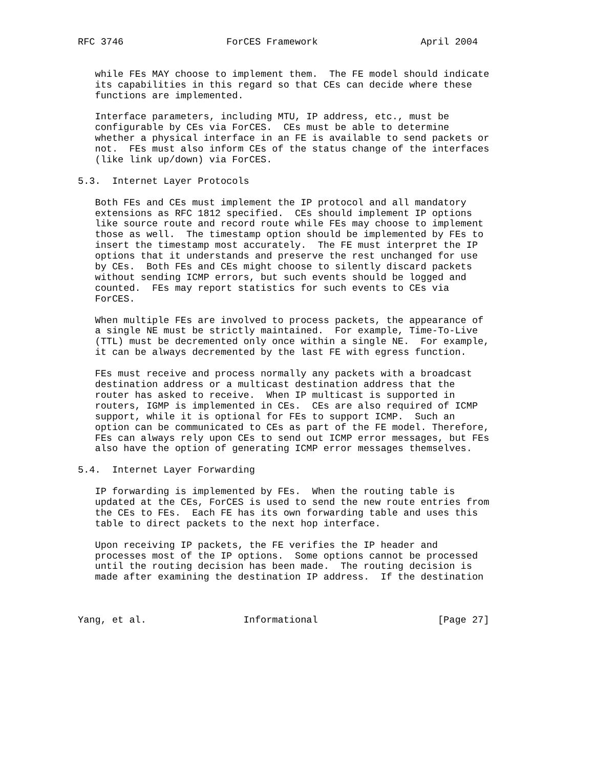RFC 3746                  ForCES Framework                  April 2004


   while FEs MAY choose to implement them.  The FE model should indicate
   its capabilities in this regard so that CEs can decide where these
   functions are implemented.

   Interface parameters, including MTU, IP address, etc., must be
   configurable by CEs via ForCES.  CEs must be able to determine
   whether a physical interface in an FE is available to send packets or
   not.  FEs must also inform CEs of the status change of the interfaces
   (like link up/down) via ForCES.

5.3.  Internet Layer Protocols

   Both FEs and CEs must implement the IP protocol and all mandatory
   extensions as RFC 1812 specified.  CEs should implement IP options
   like source route and record route while FEs may choose to implement
   those as well.  The timestamp option should be implemented by FEs to
   insert the timestamp most accurately.  The FE must interpret the IP
   options that it understands and preserve the rest unchanged for use
   by CEs.  Both FEs and CEs might choose to silently discard packets
   without sending ICMP errors, but such events should be logged and
   counted.  FEs may report statistics for such events to CEs via
   ForCES.

   When multiple FEs are involved to process packets, the appearance of
   a single NE must be strictly maintained.  For example, Time-To-Live
   (TTL) must be decremented only once within a single NE.  For example,
   it can be always decremented by the last FE with egress function.

   FEs must receive and process normally any packets with a broadcast
   destination address or a multicast destination address that the
   router has asked to receive.  When IP multicast is supported in
   routers, IGMP is implemented in CEs.  CEs are also required of ICMP
   support, while it is optional for FEs to support ICMP.  Such an
   option can be communicated to CEs as part of the FE model. Therefore,
   FEs can always rely upon CEs to send out ICMP error messages, but FEs
   also have the option of generating ICMP error messages themselves.

5.4.  Internet Layer Forwarding

   IP forwarding is implemented by FEs.  When the routing table is
   updated at the CEs, ForCES is used to send the new route entries from
   the CEs to FEs.  Each FE has its own forwarding table and uses this
   table to direct packets to the next hop interface.

   Upon receiving IP packets, the FE verifies the IP header and
   processes most of the IP options.  Some options cannot be processed
   until the routing decision has been made.  The routing decision is
   made after examining the destination IP address.  If the destination



Yang, et al.                 Informational                     [Page 27]